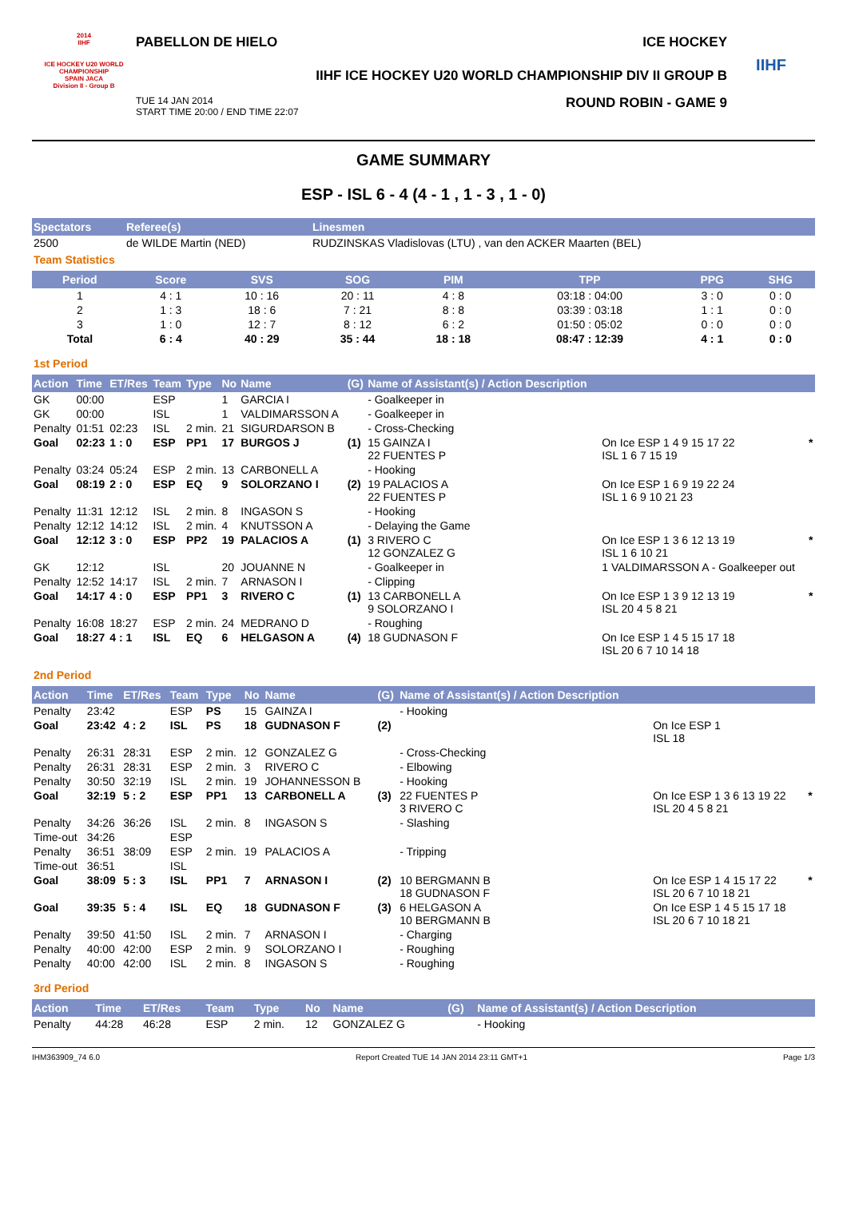2014
IIHF
ICE HOCKEY U20 WORLD CHAMPIONSHIP
SPAIN JACA
Division II - Group B
PABELLON DE HIELO ICE HOCKEY
IIHF ICE HOCKEY U20 WORLD CHAMPIONSHIP DIV II GROUP B
TUE 14 JAN 2014
START TIME 20:00 / END TIME 22:07 ROUND ROBIN - GAME 9
IIHF
GAME SUMMARY
ESP - ISL 6 - 4 (4 - 1 , 1 - 3 , 1 - 0)
| Spectators | Referee(s) | Linesmen |
| --- | --- | --- |
| 2500 | de WILDE Martin (NED) | RUDZINSKAS Vladislovas (LTU) , van den ACKER Maarten (BEL) |
Team Statistics
| Period | Score | SVS | SOG | PIM | TPP | PPG | SHG |
| --- | --- | --- | --- | --- | --- | --- | --- |
| 1 | 4 : 1 | 10 : 16 | 20 : 11 | 4 : 8 | 03:18 : 04:00 | 3 : 0 | 0 : 0 |
| 2 | 1 : 3 | 18 : 6 | 7 : 21 | 8 : 8 | 03:39 : 03:18 | 1 : 1 | 0 : 0 |
| 3 | 1 : 0 | 12 : 7 | 8 : 12 | 6 : 2 | 01:50 : 05:02 | 0 : 0 | 0 : 0 |
| Total | 6 : 4 | 40 : 29 | 35 : 44 | 18 : 18 | 08:47 : 12:39 | 4 : 1 | 0 : 0 |
1st Period
| Action | Time | ET/Res | Team | Type | No | Name | (G) | Name of Assistant(s) / Action Description | | |
| --- | --- | --- | --- | --- | --- | --- | --- | --- | --- | --- |
| GK | 00:00 | | ESP | | 1 | GARCIA I | | - Goalkeeper in | | |
| GK | 00:00 | | ISL | | 1 | VALDIMARSSON A | | - Goalkeeper in | | |
| Penalty | 01:51 | 02:23 | ISL | 2 min. | 21 | SIGURDARSON B | | - Cross-Checking | | |
| Goal | 02:23 | 1 : 0 | ESP | PP1 | 17 | BURGOS J | (1) | 15 GAINZA I 22 FUENTES P | On Ice ESP 1 4 9 15 17 22 ISL 1 6 7 15 19 | * |
| Penalty | 03:24 | 05:24 | ESP | 2 min. | 13 | CARBONELL A | | - Hooking | | |
| Goal | 08:19 | 2 : 0 | ESP | EQ | 9 | SOLORZANO I | (2) | 19 PALACIOS A 22 FUENTES P | On Ice ESP 1 6 9 19 22 24 ISL 1 6 9 10 21 23 | |
| Penalty | 11:31 | 12:12 | ISL | 2 min. | 8 | INGASON S | | - Hooking | | |
| Penalty | 12:12 | 14:12 | ISL | 2 min. | 4 | KNUTSSON A | | - Delaying the Game | | |
| Goal | 12:12 | 3 : 0 | ESP | PP2 | 19 | PALACIOS A | (1) | 3 RIVERO C 12 GONZALEZ G | On Ice ESP 1 3 6 12 13 19 ISL 1 6 10 21 | * |
| GK | 12:12 | | ISL | | 20 | JOUANNE N | | - Goalkeeper in | 1 VALDIMARSSON A - Goalkeeper out | |
| Penalty | 12:52 | 14:17 | ISL | 2 min. | 7 | ARNASON I | | - Clipping | | |
| Goal | 14:17 | 4 : 0 | ESP | PP1 | 3 | RIVERO C | (1) | 13 CARBONELL A 9 SOLORZANO I | On Ice ESP 1 3 9 12 13 19 ISL 20 4 5 8 21 | * |
| Penalty | 16:08 | 18:27 | ESP | 2 min. | 24 | MEDRANO D | | - Roughing | | |
| Goal | 18:27 | 4 : 1 | ISL | EQ | 6 | HELGASON A | (4) | 18 GUDNASON F | On Ice ESP 1 4 5 15 17 18 ISL 20 6 7 10 14 18 | |
2nd Period
| Action | Time | ET/Res | Team | Type | No | Name | (G) | Name of Assistant(s) / Action Description | | |
| --- | --- | --- | --- | --- | --- | --- | --- | --- | --- | --- |
| Penalty | 23:42 | | ESP | PS | 15 | GAINZA I | | - Hooking | | |
| Goal | 23:42 | 4 : 2 | ISL | PS | 18 | GUDNASON F | (2) | | On Ice ESP 1 ISL 18 | |
| Penalty | 26:31 | 28:31 | ESP | 2 min. | 12 | GONZALEZ G | | - Cross-Checking | | |
| Penalty | 26:31 | 28:31 | ESP | 2 min. | 3 | RIVERO C | | - Elbowing | | |
| Penalty | 30:50 | 32:19 | ISL | 2 min. | 19 | JOHANNESSON B | | - Hooking | | |
| Goal | 32:19 | 5 : 2 | ESP | PP1 | 13 | CARBONELL A | (3) | 22 FUENTES P 3 RIVERO C | On Ice ESP 1 3 6 13 19 22 ISL 20 4 5 8 21 | * |
| Penalty | 34:26 | 36:26 | ISL | 2 min. | 8 | INGASON S | | - Slashing | | |
| Time-out | 34:26 | | ESP | | | | | | | |
| Penalty | 36:51 | 38:09 | ESP | 2 min. | 19 | PALACIOS A | | - Tripping | | |
| Time-out | 36:51 | | ISL | | | | | | | |
| Goal | 38:09 | 5 : 3 | ISL | PP1 | 7 | ARNASON I | (2) | 10 BERGMANN B 18 GUDNASON F | On Ice ESP 1 4 15 17 22 ISL 20 6 7 10 18 21 | * |
| Goal | 39:35 | 5 : 4 | ISL | EQ | 18 | GUDNASON F | (3) | 6 HELGASON A 10 BERGMANN B | On Ice ESP 1 4 5 15 17 18 ISL 20 6 7 10 18 21 | |
| Penalty | 39:50 | 41:50 | ISL | 2 min. | 7 | ARNASON I | | - Charging | | |
| Penalty | 40:00 | 42:00 | ESP | 2 min. | 9 | SOLORZANO I | | - Roughing | | |
| Penalty | 40:00 | 42:00 | ISL | 2 min. | 8 | INGASON S | | - Roughing | | |
3rd Period
| Action | Time | ET/Res | Team | Type | No | Name | (G) | Name of Assistant(s) / Action Description |
| --- | --- | --- | --- | --- | --- | --- | --- | --- |
| Penalty | 44:28 | 46:28 | ESP | 2 min. | 12 | GONZALEZ G | | - Hooking |
IHM363909_74 6.0 Report Created TUE 14 JAN 2014 23:11 GMT+1 Page 1/3